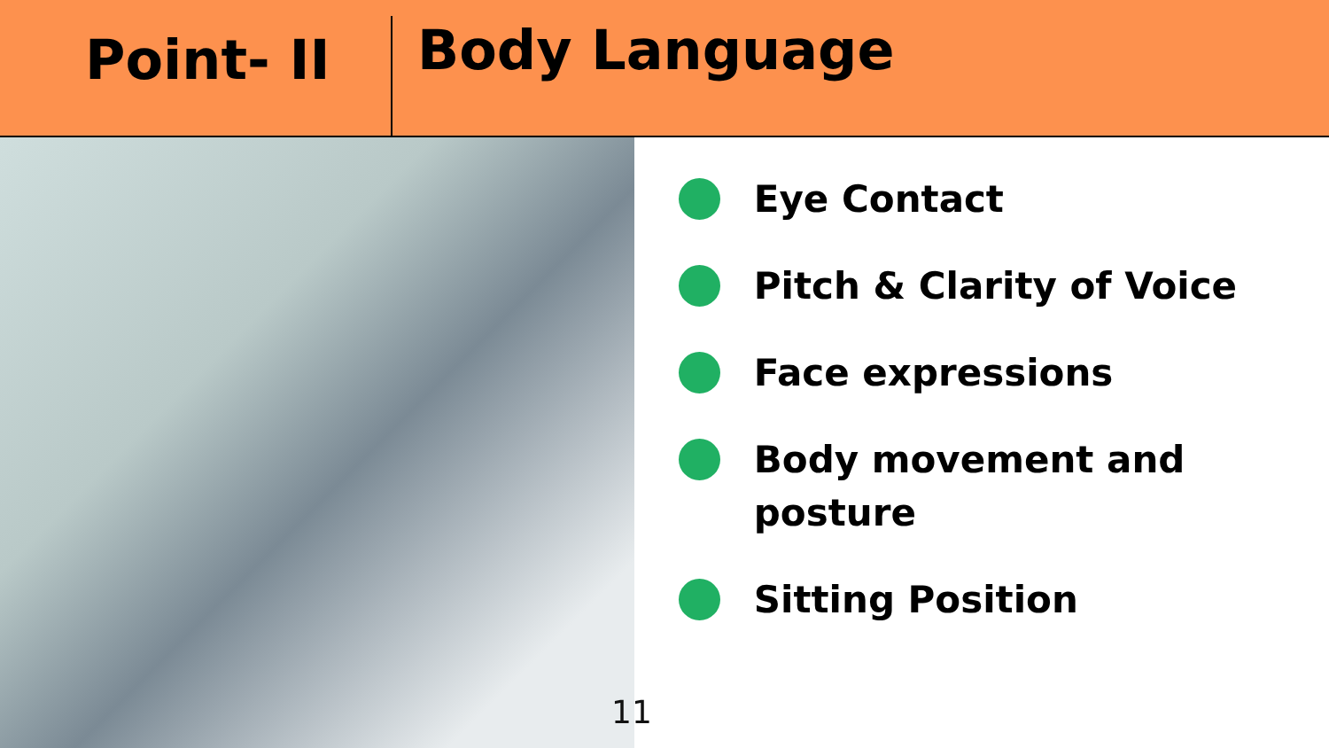Point- II
Body Language
11
Eye Contact
Pitch & Clarity of Voice
Face expressions
Body movement and posture
Sitting Position